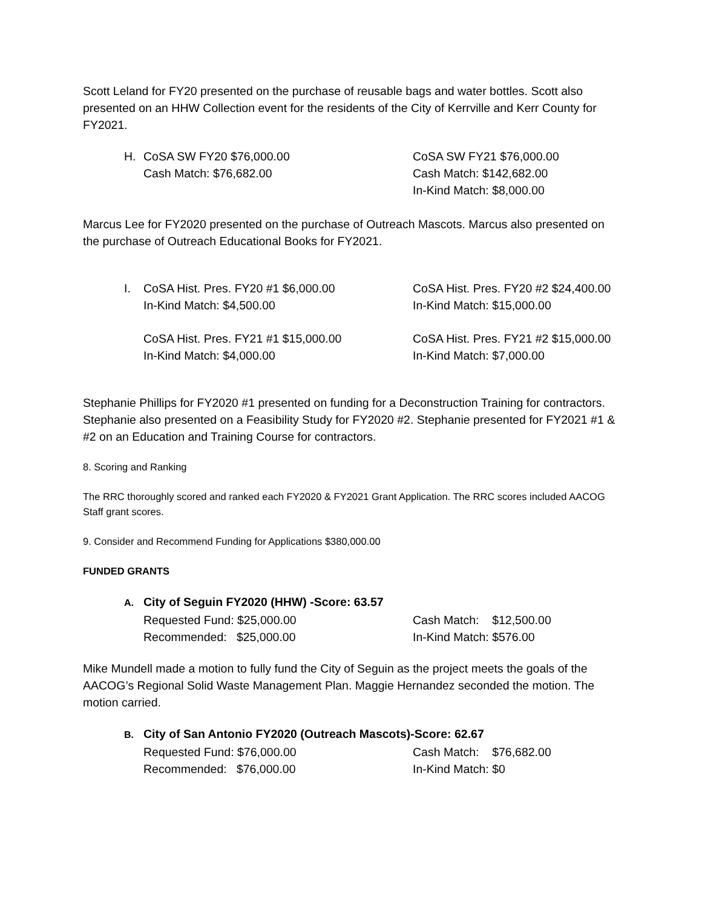Scott Leland for FY20 presented on the purchase of reusable bags and water bottles. Scott also presented on an HHW Collection event for the residents of the City of Kerrville and Kerr County for FY2021.
H. CoSA SW FY20 $76,000.00
Cash Match: $76,682.00
CoSA SW FY21 $76,000.00
Cash Match: $142,682.00
In-Kind Match: $8,000.00
Marcus Lee for FY2020 presented on the purchase of Outreach Mascots. Marcus also presented on the purchase of Outreach Educational Books for FY2021.
I. CoSA Hist. Pres. FY20 #1 $6,000.00
In-Kind Match: $4,500.00
CoSA Hist. Pres. FY20 #2 $24,400.00
In-Kind Match: $15,000.00
CoSA Hist. Pres. FY21 #1 $15,000.00
In-Kind Match: $4,000.00
CoSA Hist. Pres. FY21 #2 $15,000.00
In-Kind Match: $7,000.00
Stephanie Phillips for FY2020 #1 presented on funding for a Deconstruction Training for contractors. Stephanie also presented on a Feasibility Study for FY2020 #2. Stephanie presented for FY2021 #1 & #2 on an Education and Training Course for contractors.
8. Scoring and Ranking
The RRC thoroughly scored and ranked each FY2020 & FY2021 Grant Application. The RRC scores included AACOG Staff grant scores.
9. Consider and Recommend Funding for Applications $380,000.00
FUNDED GRANTS
A. City of Seguin FY2020 (HHW) -Score: 63.57
Requested Fund: $25,000.00
Recommended: $25,000.00
Cash Match: $12,500.00
In-Kind Match: $576.00
Mike Mundell made a motion to fully fund the City of Seguin as the project meets the goals of the AACOG’s Regional Solid Waste Management Plan. Maggie Hernandez seconded the motion. The motion carried.
B. City of San Antonio FY2020 (Outreach Mascots)-Score: 62.67
Requested Fund: $76,000.00
Recommended: $76,000.00
Cash Match: $76,682.00
In-Kind Match: $0